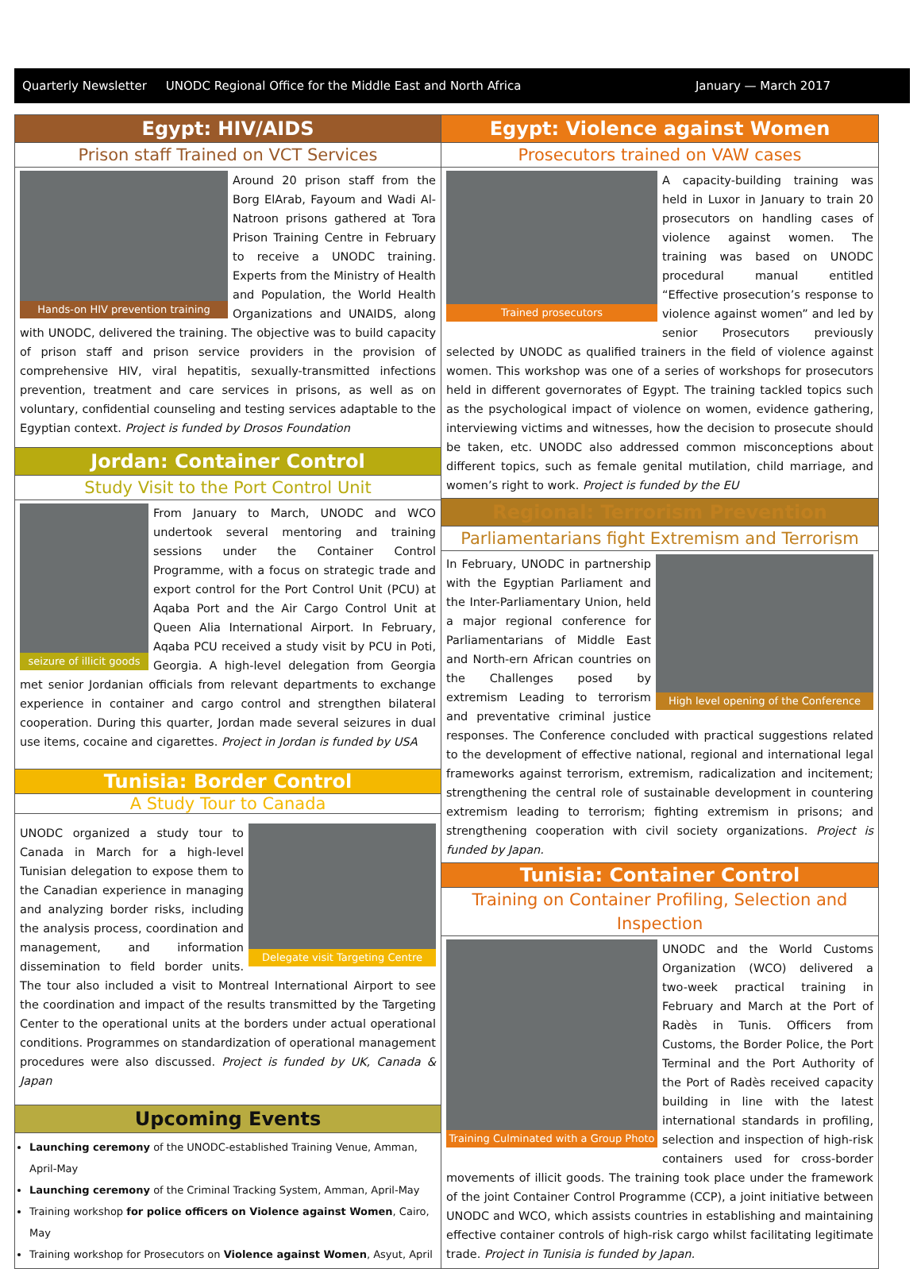Quarterly Newsletter UNODC Regional Office for the Middle East and North Africa January — March 2017
Egypt: HIV/AIDS
Prison staff Trained on VCT Services
Hands-on HIV prevention training
Around 20 prison staff from the Borg ElArab, Fayoum and Wadi Al-Natroon prisons gathered at Tora Prison Training Centre in February to receive a UNODC training. Experts from the Ministry of Health and Population, the World Health Organizations and UNAIDS, along with UNODC, delivered the training. The objective was to build capacity of prison staff and prison service providers in the provision of comprehensive HIV, viral hepatitis, sexually-transmitted infections prevention, treatment and care services in prisons, as well as on voluntary, confidential counseling and testing services adaptable to the Egyptian context. Project is funded by Drosos Foundation
Jordan: Container Control
Study Visit to the Port Control Unit
seizure of illicit goods
From January to March, UNODC and WCO undertook several mentoring and training sessions under the Container Control Programme, with a focus on strategic trade and export control for the Port Control Unit (PCU) at Aqaba Port and the Air Cargo Control Unit at Queen Alia International Airport. In February, Aqaba PCU received a study visit by PCU in Poti, Georgia. A high-level delegation from Georgia met senior Jordanian officials from relevant departments to exchange experience in container and cargo control and strengthen bilateral cooperation. During this quarter, Jordan made several seizures in dual use items, cocaine and cigarettes. Project in Jordan is funded by USA
Tunisia: Border Control
A Study Tour to Canada
Delegate visit Targeting Centre
UNODC organized a study tour to Canada in March for a high-level Tunisian delegation to expose them to the Canadian experience in managing and analyzing border risks, including the analysis process, coordination and management, and information dissemination to field border units. The tour also included a visit to Montreal International Airport to see the coordination and impact of the results transmitted by the Targeting Center to the operational units at the borders under actual operational conditions. Programmes on standardization of operational management procedures were also discussed. Project is funded by UK, Canada & Japan
Upcoming Events
Launching ceremony of the UNODC-established Training Venue, Amman, April-May
Launching ceremony of the Criminal Tracking System, Amman, April-May
Training workshop for police officers on Violence against Women, Cairo, May
Training workshop for Prosecutors on Violence against Women, Asyut, April
Egypt: Violence against Women
Prosecutors trained on VAW cases
Trained prosecutors
A capacity-building training was held in Luxor in January to train 20 prosecutors on handling cases of violence against women. The training was based on UNODC procedural manual entitled “Effective prosecution’s response to violence against women” and led by senior Prosecutors previously selected by UNODC as qualified trainers in the field of violence against women. This workshop was one of a series of workshops for prosecutors held in different governorates of Egypt. The training tackled topics such as the psychological impact of violence on women, evidence gathering, interviewing victims and witnesses, how the decision to prosecute should be taken, etc. UNODC also addressed common misconceptions about different topics, such as female genital mutilation, child marriage, and women’s right to work. Project is funded by the EU
Regional: Terrorism Prevention
Parliamentarians fight Extremism and Terrorism
High level opening of the Conference
In February, UNODC in partnership with the Egyptian Parliament and the Inter-Parliamentary Union, held a major regional conference for Parliamentarians of Middle East and North-ern African countries on the Challenges posed by extremism Leading to terrorism and preventative criminal justice responses. The Conference concluded with practical suggestions related to the development of effective national, regional and international legal frameworks against terrorism, extremism, radicalization and incitement; strengthening the central role of sustainable development in countering extremism leading to terrorism; fighting extremism in prisons; and strengthening cooperation with civil society organizations. Project is funded by Japan.
Tunisia: Container Control
Training on Container Profiling, Selection and Inspection
Training Culminated with a Group Photo
UNODC and the World Customs Organization (WCO) delivered a two-week practical training in February and March at the Port of Radès in Tunis. Officers from Customs, the Border Police, the Port Terminal and the Port Authority of the Port of Radès received capacity building in line with the latest international standards in profiling, selection and inspection of high-risk containers used for cross-border movements of illicit goods. The training took place under the framework of the joint Container Control Programme (CCP), a joint initiative between UNODC and WCO, which assists countries in establishing and maintaining effective container controls of high-risk cargo whilst facilitating legitimate trade. Project in Tunisia is funded by Japan.